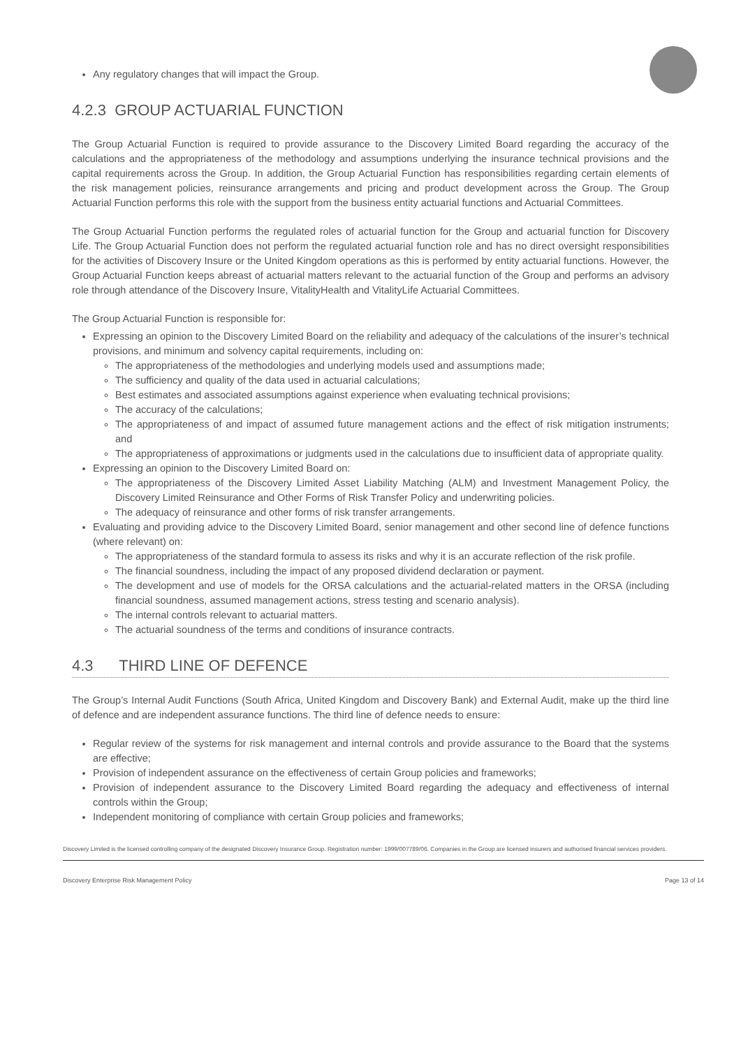Any regulatory changes that will impact the Group.
4.2.3 GROUP ACTUARIAL FUNCTION
The Group Actuarial Function is required to provide assurance to the Discovery Limited Board regarding the accuracy of the calculations and the appropriateness of the methodology and assumptions underlying the insurance technical provisions and the capital requirements across the Group. In addition, the Group Actuarial Function has responsibilities regarding certain elements of the risk management policies, reinsurance arrangements and pricing and product development across the Group. The Group Actuarial Function performs this role with the support from the business entity actuarial functions and Actuarial Committees.
The Group Actuarial Function performs the regulated roles of actuarial function for the Group and actuarial function for Discovery Life. The Group Actuarial Function does not perform the regulated actuarial function role and has no direct oversight responsibilities for the activities of Discovery Insure or the United Kingdom operations as this is performed by entity actuarial functions. However, the Group Actuarial Function keeps abreast of actuarial matters relevant to the actuarial function of the Group and performs an advisory role through attendance of the Discovery Insure, VitalityHealth and VitalityLife Actuarial Committees.
The Group Actuarial Function is responsible for:
Expressing an opinion to the Discovery Limited Board on the reliability and adequacy of the calculations of the insurer’s technical provisions, and minimum and solvency capital requirements, including on:
The appropriateness of the methodologies and underlying models used and assumptions made;
The sufficiency and quality of the data used in actuarial calculations;
Best estimates and associated assumptions against experience when evaluating technical provisions;
The accuracy of the calculations;
The appropriateness of and impact of assumed future management actions and the effect of risk mitigation instruments; and
The appropriateness of approximations or judgments used in the calculations due to insufficient data of appropriate quality.
Expressing an opinion to the Discovery Limited Board on:
The appropriateness of the Discovery Limited Asset Liability Matching (ALM) and Investment Management Policy, the Discovery Limited Reinsurance and Other Forms of Risk Transfer Policy and underwriting policies.
The adequacy of reinsurance and other forms of risk transfer arrangements.
Evaluating and providing advice to the Discovery Limited Board, senior management and other second line of defence functions (where relevant) on:
The appropriateness of the standard formula to assess its risks and why it is an accurate reflection of the risk profile.
The financial soundness, including the impact of any proposed dividend declaration or payment.
The development and use of models for the ORSA calculations and the actuarial-related matters in the ORSA (including financial soundness, assumed management actions, stress testing and scenario analysis).
The internal controls relevant to actuarial matters.
The actuarial soundness of the terms and conditions of insurance contracts.
4.3 THIRD LINE OF DEFENCE
The Group’s Internal Audit Functions (South Africa, United Kingdom and Discovery Bank) and External Audit, make up the third line of defence and are independent assurance functions. The third line of defence needs to ensure:
Regular review of the systems for risk management and internal controls and provide assurance to the Board that the systems are effective;
Provision of independent assurance on the effectiveness of certain Group policies and frameworks;
Provision of independent assurance to the Discovery Limited Board regarding the adequacy and effectiveness of internal controls within the Group;
Independent monitoring of compliance with certain Group policies and frameworks;
Discovery Limited is the licensed controlling company of the designated Discovery Insurance Group. Registration number: 1999/007789/06. Companies in the Group are licensed insurers and authorised financial services providers.
Discovery Enterprise Risk Management Policy Page 13 of 14